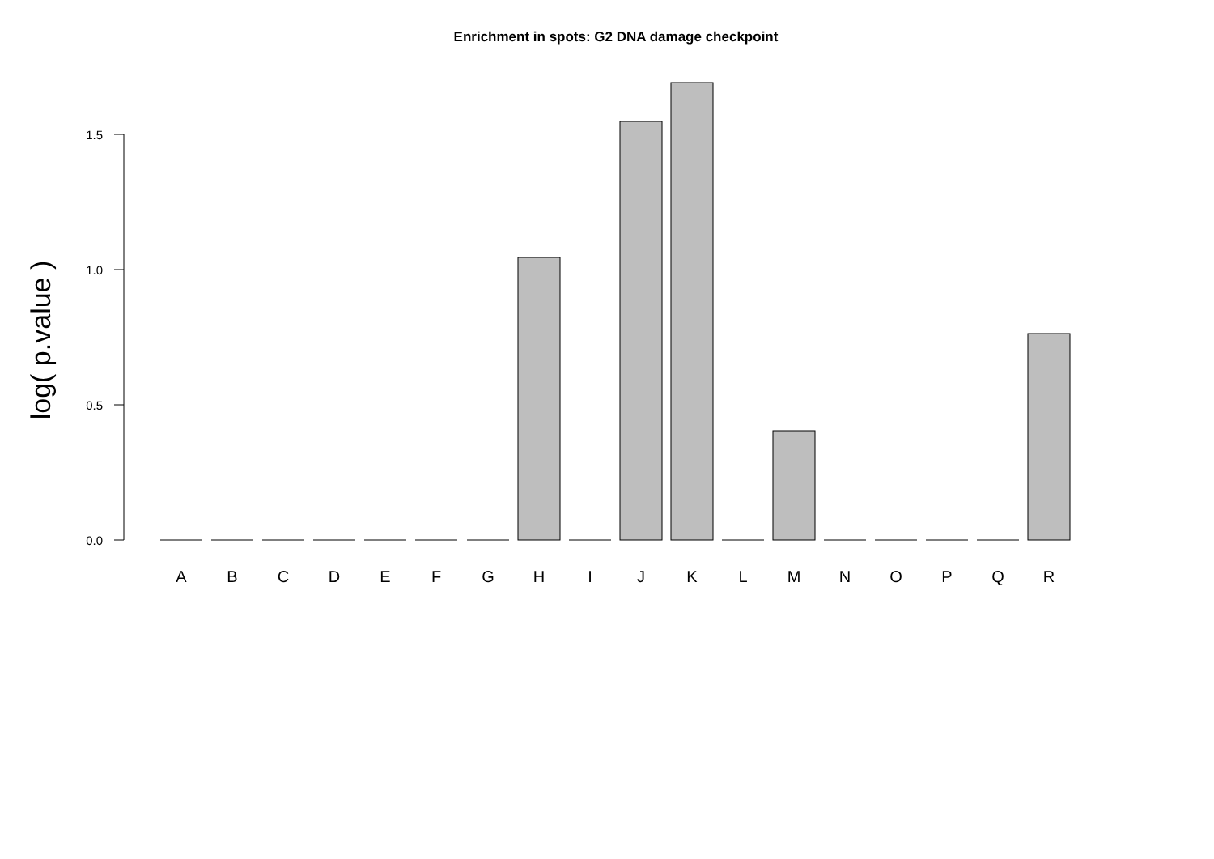Enrichment in spots: G2 DNA damage checkpoint
0.0
0.5
1.0
1.5
log( p.value )
A
B
C
D
E
F
G
H
I
J
K
L
M
N
O
P
Q
R